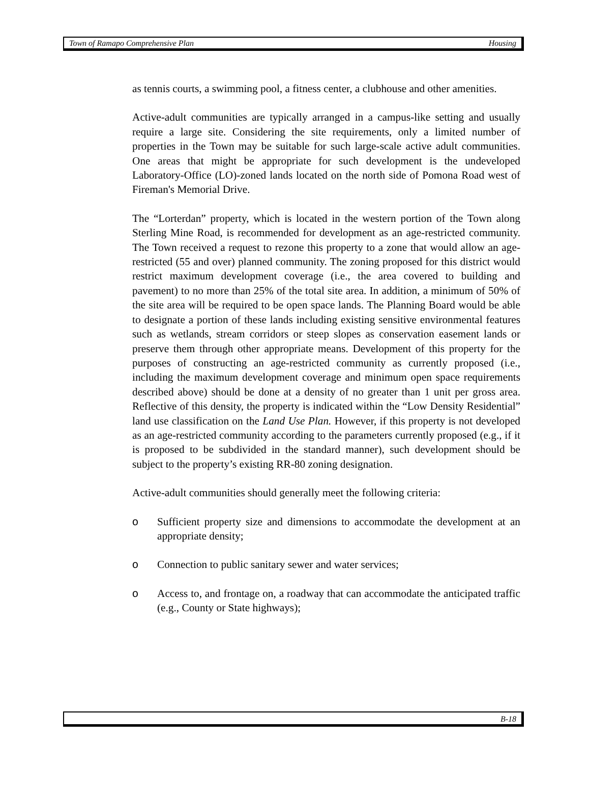Town of Ramapo Comprehensive Plan Housing
as tennis courts, a swimming pool, a fitness center, a clubhouse and other amenities.
Active-adult communities are typically arranged in a campus-like setting and usually require a large site. Considering the site requirements, only a limited number of properties in the Town may be suitable for such large-scale active adult communities. One areas that might be appropriate for such development is the undeveloped Laboratory-Office (LO)-zoned lands located on the north side of Pomona Road west of Fireman's Memorial Drive.
The “Lorterdan” property, which is located in the western portion of the Town along Sterling Mine Road, is recommended for development as an age-restricted community. The Town received a request to rezone this property to a zone that would allow an age-restricted (55 and over) planned community. The zoning proposed for this district would restrict maximum development coverage (i.e., the area covered to building and pavement) to no more than 25% of the total site area. In addition, a minimum of 50% of the site area will be required to be open space lands. The Planning Board would be able to designate a portion of these lands including existing sensitive environmental features such as wetlands, stream corridors or steep slopes as conservation easement lands or preserve them through other appropriate means. Development of this property for the purposes of constructing an age-restricted community as currently proposed (i.e., including the maximum development coverage and minimum open space requirements described above) should be done at a density of no greater than 1 unit per gross area. Reflective of this density, the property is indicated within the “Low Density Residential” land use classification on the Land Use Plan. However, if this property is not developed as an age-restricted community according to the parameters currently proposed (e.g., if it is proposed to be subdivided in the standard manner), such development should be subject to the property’s existing RR-80 zoning designation.
Active-adult communities should generally meet the following criteria:
o Sufficient property size and dimensions to accommodate the development at an appropriate density;
o Connection to public sanitary sewer and water services;
o Access to, and frontage on, a roadway that can accommodate the anticipated traffic (e.g., County or State highways);
B-18